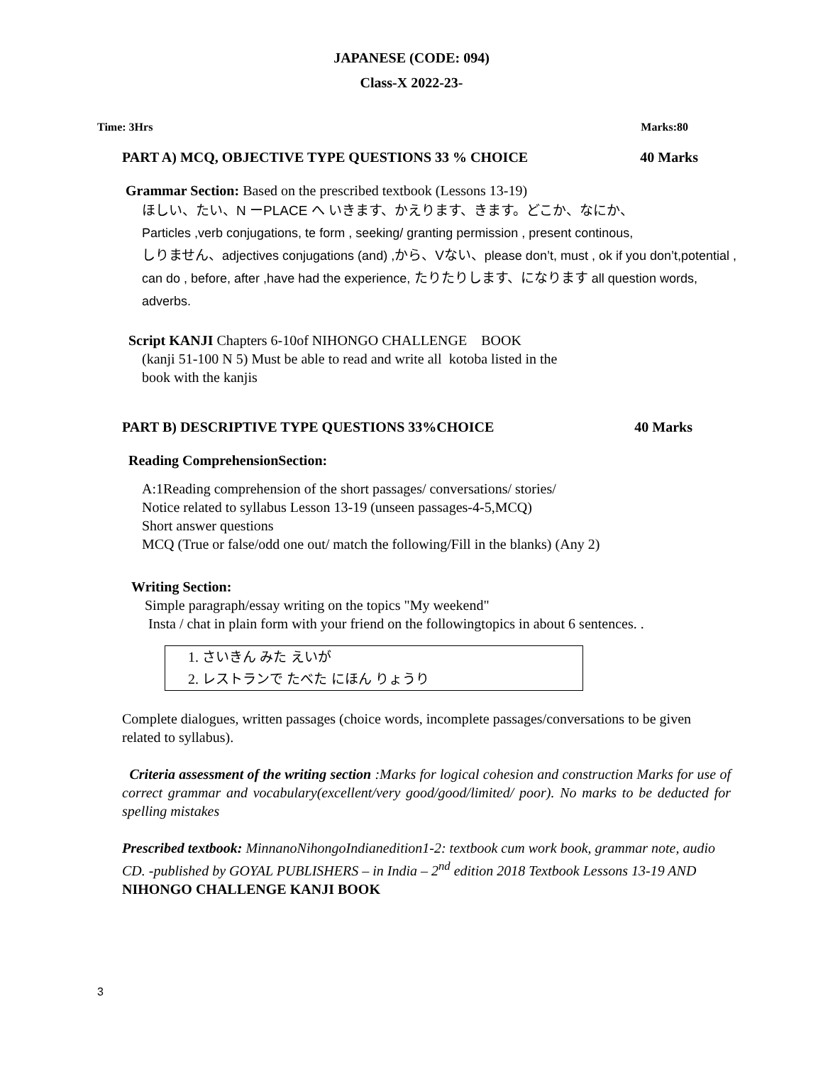JAPANESE (CODE: 094)
Class-X 2022-23-
Time: 3Hrs Marks:80
PART A) MCQ, OBJECTIVE TYPE QUESTIONS 33 % CHOICE 40 Marks
Grammar Section: Based on the prescribed textbook (Lessons 13-19)
ほしい、たい、N ーPLACE へ いきます、かえります、きます。どこか、なにか、
Particles ,verb conjugations, te form , seeking/ granting permission , present continous,
しりません、adjectives conjugations (and) , から、Vない、please don’t, must , ok if you don’t,potential , can do , before, after ,have had the experience, たりたりします、になります all question words, adverbs.
Script KANJI Chapters 6-10of NIHONGO CHALLENGE BOOK
(kanji 51-100 N 5) Must be able to read and write all kotoba listed in the
book with the kanjis
PART B) DESCRIPTIVE TYPE QUESTIONS 33%CHOICE 40 Marks
Reading ComprehensionSection:
A:1Reading comprehension of the short passages/ conversations/ stories/
Notice related to syllabus Lesson 13-19 (unseen passages-4-5,MCQ)
Short answer questions
MCQ (True or false/odd one out/ match the following/Fill in the blanks) (Any 2)
Writing Section:
Simple paragraph/essay writing on the topics "My weekend"
Insta / chat in plain form with your friend on the followingtopics in about 6 sentences. .
1. さいきん みた えいが
2. レストランで たべた にほん りょうり
Complete dialogues, written passages (choice words, incomplete passages/conversations to be given related to syllabus).
Criteria assessment of the writing section :Marks for logical cohesion and construction Marks for use of correct grammar and vocabulary(excellent/very good/good/limited/ poor). No marks to be deducted for spelling mistakes
Prescribed textbook: MinnanoNihongoIndianedition1-2: textbook cum work book, grammar note, audio CD. -published by GOYAL PUBLISHERS – in India – 2<sup>nd</sup> edition 2018 Textbook Lessons 13-19 AND NIHONGO CHALLENGE KANJI BOOK
3